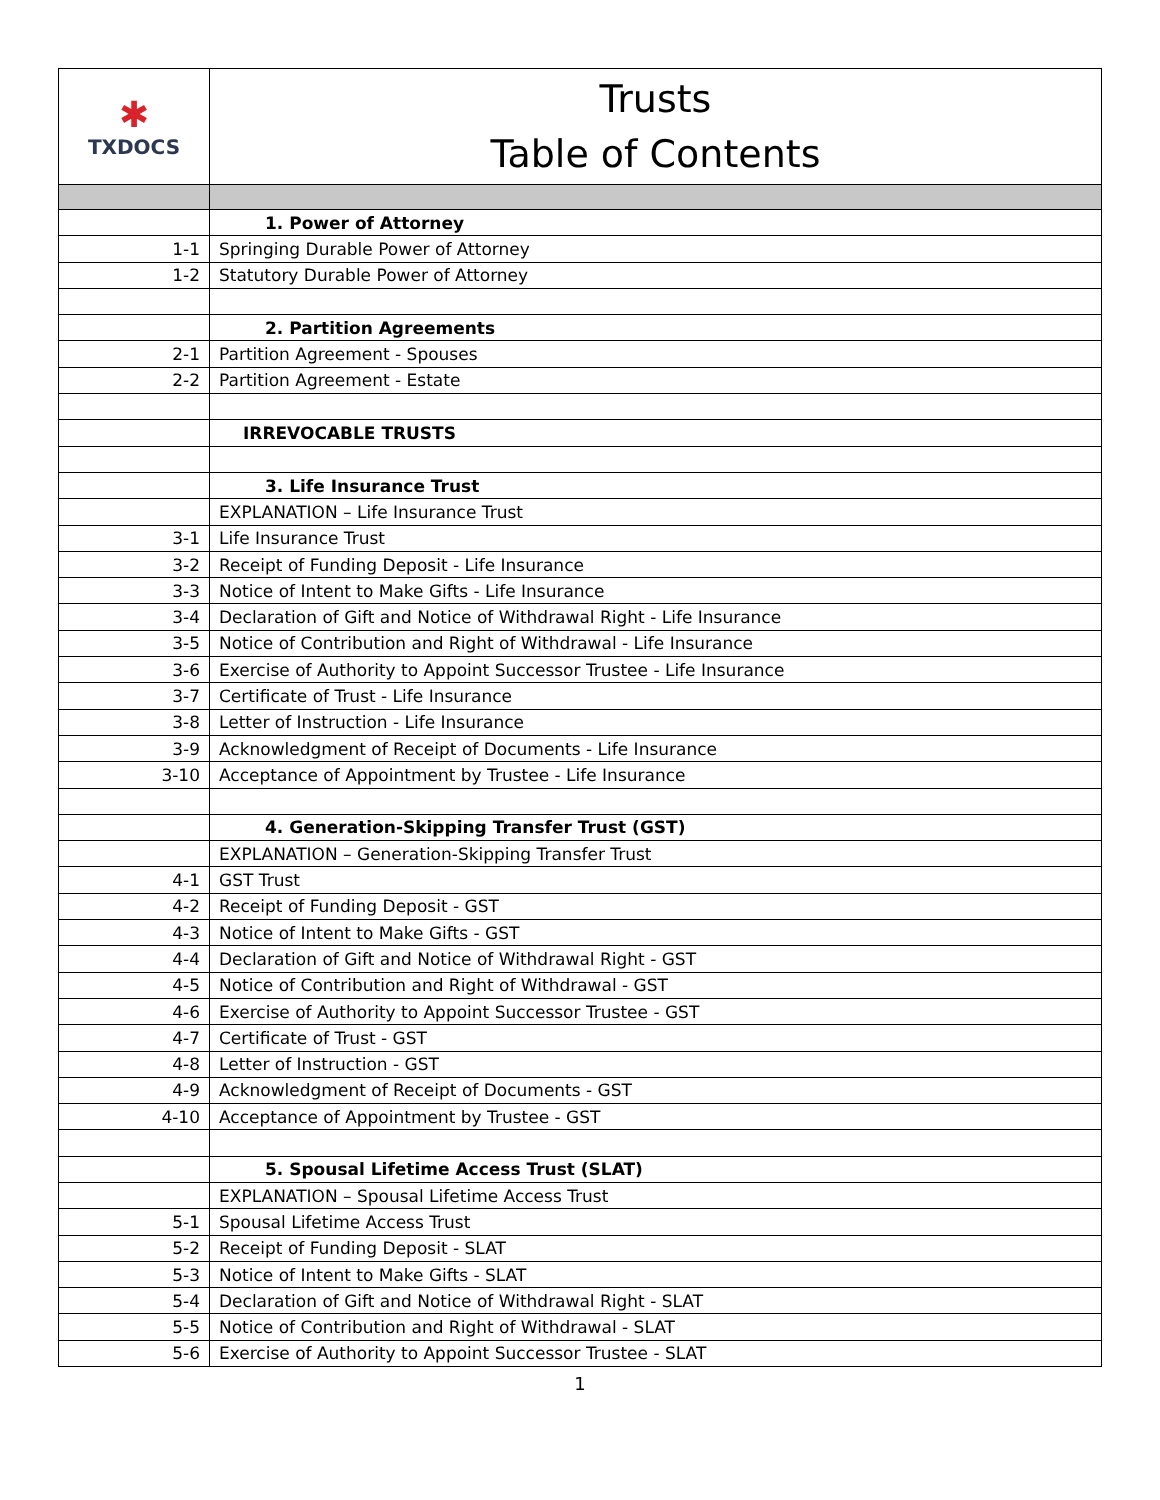| ✱ TXDOCS | Trusts Table of Contents |
| | 1. Power of Attorney |
| 1-1 | Springing Durable Power of Attorney |
| 1-2 | Statutory Durable Power of Attorney |
| | 2. Partition Agreements |
| 2-1 | Partition Agreement - Spouses |
| 2-2 | Partition Agreement - Estate |
| | IRREVOCABLE TRUSTS |
| | 3. Life Insurance Trust |
| | EXPLANATION – Life Insurance Trust |
| 3-1 | Life Insurance Trust |
| 3-2 | Receipt of Funding Deposit - Life Insurance |
| 3-3 | Notice of Intent to Make Gifts - Life Insurance |
| 3-4 | Declaration of Gift and Notice of Withdrawal Right - Life Insurance |
| 3-5 | Notice of Contribution and Right of Withdrawal - Life Insurance |
| 3-6 | Exercise of Authority to Appoint Successor Trustee - Life Insurance |
| 3-7 | Certificate of Trust - Life Insurance |
| 3-8 | Letter of Instruction - Life Insurance |
| 3-9 | Acknowledgment of Receipt of Documents - Life Insurance |
| 3-10 | Acceptance of Appointment by Trustee - Life Insurance |
| | 4. Generation-Skipping Transfer Trust (GST) |
| | EXPLANATION – Generation-Skipping Transfer Trust |
| 4-1 | GST Trust |
| 4-2 | Receipt of Funding Deposit - GST |
| 4-3 | Notice of Intent to Make Gifts - GST |
| 4-4 | Declaration of Gift and Notice of Withdrawal Right - GST |
| 4-5 | Notice of Contribution and Right of Withdrawal - GST |
| 4-6 | Exercise of Authority to Appoint Successor Trustee - GST |
| 4-7 | Certificate of Trust - GST |
| 4-8 | Letter of Instruction - GST |
| 4-9 | Acknowledgment of Receipt of Documents - GST |
| 4-10 | Acceptance of Appointment by Trustee - GST |
| | 5. Spousal Lifetime Access Trust (SLAT) |
| | EXPLANATION – Spousal Lifetime Access Trust |
| 5-1 | Spousal Lifetime Access Trust |
| 5-2 | Receipt of Funding Deposit - SLAT |
| 5-3 | Notice of Intent to Make Gifts - SLAT |
| 5-4 | Declaration of Gift and Notice of Withdrawal Right - SLAT |
| 5-5 | Notice of Contribution and Right of Withdrawal - SLAT |
| 5-6 | Exercise of Authority to Appoint Successor Trustee - SLAT |
1